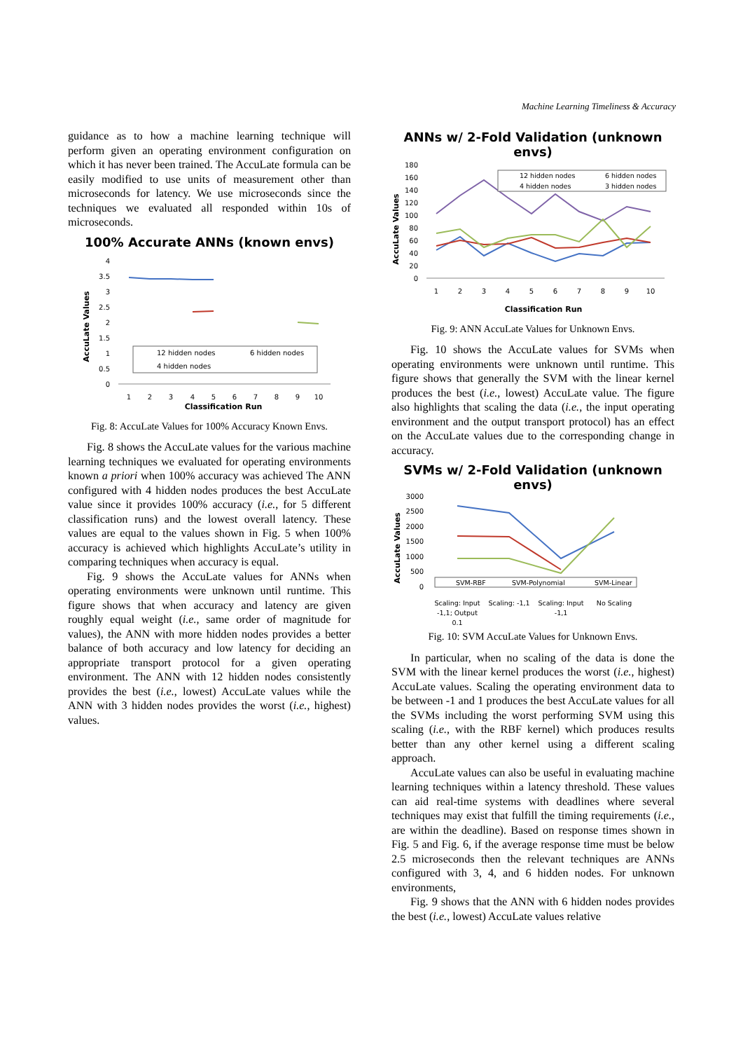Machine Learning Timeliness & Accuracy
guidance as to how a machine learning technique will perform given an operating environment configuration on which it has never been trained. The AccuLate formula can be easily modified to use units of measurement other than microseconds for latency. We use microseconds since the techniques we evaluated all responded within 10s of microseconds.
100% Accurate ANNs (known envs)
AccuLate Values
4
3.5
3
2.5
2
1.5
1
0.5
0
12 hidden nodes
6 hidden nodes
4 hidden nodes
1
2
3
4
5
6
7
8
9
10
Classification Run
Fig. 8: AccuLate Values for 100% Accuracy Known Envs.
Fig. 8 shows the AccuLate values for the various machine learning techniques we evaluated for operating environments known a priori when 100% accuracy was achieved The ANN configured with 4 hidden nodes produces the best AccuLate value since it provides 100% accuracy (i.e., for 5 different classification runs) and the lowest overall latency. These values are equal to the values shown in Fig. 5 when 100% accuracy is achieved which highlights AccuLate’s utility in comparing techniques when accuracy is equal.
Fig. 9 shows the AccuLate values for ANNs when operating environments were unknown until runtime. This figure shows that when accuracy and latency are given roughly equal weight (i.e., same order of magnitude for values), the ANN with more hidden nodes provides a better balance of both accuracy and low latency for deciding an appropriate transport protocol for a given operating environment. The ANN with 12 hidden nodes consistently provides the best (i.e., lowest) AccuLate values while the ANN with 3 hidden nodes provides the worst (i.e., highest) values.
ANNs w/ 2-Fold Validation (unknown envs)
AccuLate Values
180
160
140
120
100
80
60
40
20
0
12 hidden nodes
6 hidden nodes
4 hidden nodes
3 hidden nodes
1
2
3
4
5
6
7
8
9
10
Classification Run
Fig. 9: ANN AccuLate Values for Unknown Envs.
Fig. 10 shows the AccuLate values for SVMs when operating environments were unknown until runtime. This figure shows that generally the SVM with the linear kernel produces the best (i.e., lowest) AccuLate value. The figure also highlights that scaling the data (i.e., the input operating environment and the output transport protocol) has an effect on the AccuLate values due to the corresponding change in accuracy.
SVMs w/ 2-Fold Validation (unknown envs)
AccuLate Values
3000
2500
2000
1500
1000
500
0
SVM-RBF
SVM-Polynomial
SVM-Linear
Scaling: Input
-1,1; Output
0,1
Scaling: -1,1
Scaling: Input
-1,1
No Scaling
Fig. 10: SVM AccuLate Values for Unknown Envs.
In particular, when no scaling of the data is done the SVM with the linear kernel produces the worst (i.e., highest) AccuLate values. Scaling the operating environment data to be between -1 and 1 produces the best AccuLate values for all the SVMs including the worst performing SVM using this scaling (i.e., with the RBF kernel) which produces results better than any other kernel using a different scaling approach.
AccuLate values can also be useful in evaluating machine learning techniques within a latency threshold. These values can aid real-time systems with deadlines where several techniques may exist that fulfill the timing requirements (i.e., are within the deadline). Based on response times shown in Fig. 5 and Fig. 6, if the average response time must be below 2.5 microseconds then the relevant techniques are ANNs configured with 3, 4, and 6 hidden nodes. For unknown environments,
Fig. 9 shows that the ANN with 6 hidden nodes provides the best (i.e., lowest) AccuLate values relative